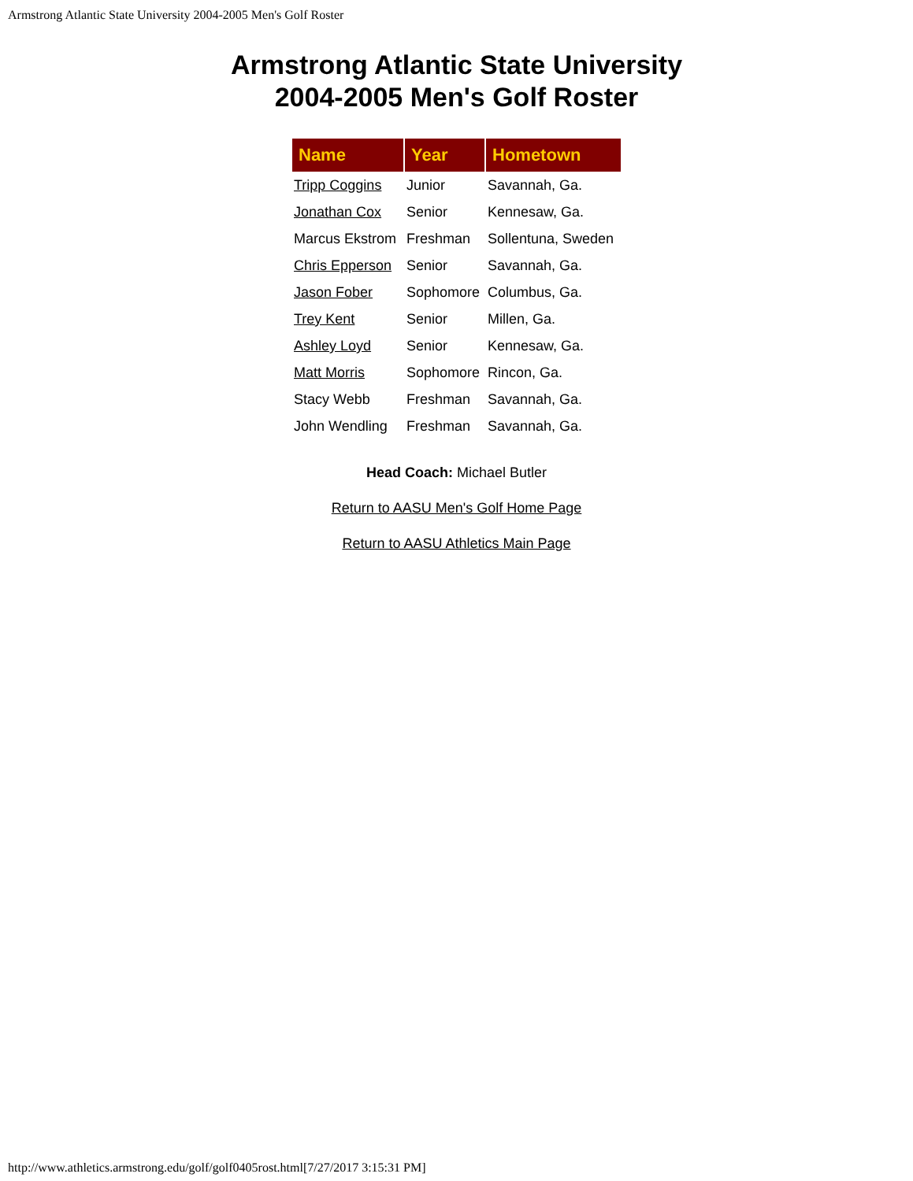Armstrong Atlantic State University 2004-2005 Men's Golf Roster
Armstrong Atlantic State University
2004-2005 Men's Golf Roster
| Name | Year | Hometown |
| --- | --- | --- |
| Tripp Coggins | Junior | Savannah, Ga. |
| Jonathan Cox | Senior | Kennesaw, Ga. |
| Marcus Ekstrom | Freshman | Sollentuna, Sweden |
| Chris Epperson | Senior | Savannah, Ga. |
| Jason Fober | Sophomore | Columbus, Ga. |
| Trey Kent | Senior | Millen, Ga. |
| Ashley Loyd | Senior | Kennesaw, Ga. |
| Matt Morris | Sophomore | Rincon, Ga. |
| Stacy Webb | Freshman | Savannah, Ga. |
| John Wendling | Freshman | Savannah, Ga. |
Head Coach: Michael Butler
Return to AASU Men's Golf Home Page
Return to AASU Athletics Main Page
http://www.athletics.armstrong.edu/golf/golf0405rost.html[7/27/2017 3:15:31 PM]